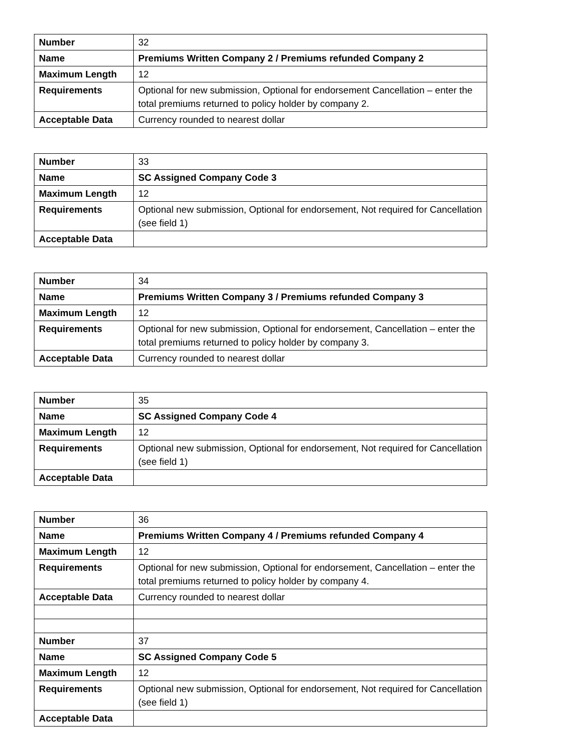| Number | 32 |
| Name | Premiums Written Company 2 / Premiums refunded Company 2 |
| Maximum Length | 12 |
| Requirements | Optional for new submission, Optional for endorsement Cancellation – enter the total premiums returned to policy holder by company 2. |
| Acceptable Data | Currency rounded to nearest dollar |
| Number | 33 |
| Name | SC Assigned Company Code 3 |
| Maximum Length | 12 |
| Requirements | Optional new submission, Optional for endorsement, Not required for Cancellation (see field 1) |
| Acceptable Data | |
| Number | 34 |
| Name | Premiums Written Company 3 / Premiums refunded Company 3 |
| Maximum Length | 12 |
| Requirements | Optional for new submission, Optional for endorsement, Cancellation – enter the total premiums returned to policy holder by company 3. |
| Acceptable Data | Currency rounded to nearest dollar |
| Number | 35 |
| Name | SC Assigned Company Code 4 |
| Maximum Length | 12 |
| Requirements | Optional new submission, Optional for endorsement, Not required for Cancellation (see field 1) |
| Acceptable Data | |
| Number | 36 |
| Name | Premiums Written Company 4 / Premiums refunded Company 4 |
| Maximum Length | 12 |
| Requirements | Optional for new submission, Optional for endorsement, Cancellation – enter the total premiums returned to policy holder by company 4. |
| Acceptable Data | Currency rounded to nearest dollar |
| Number | 37 |
| Name | SC Assigned Company Code 5 |
| Maximum Length | 12 |
| Requirements | Optional new submission, Optional for endorsement, Not required for Cancellation (see field 1) |
| Acceptable Data | |